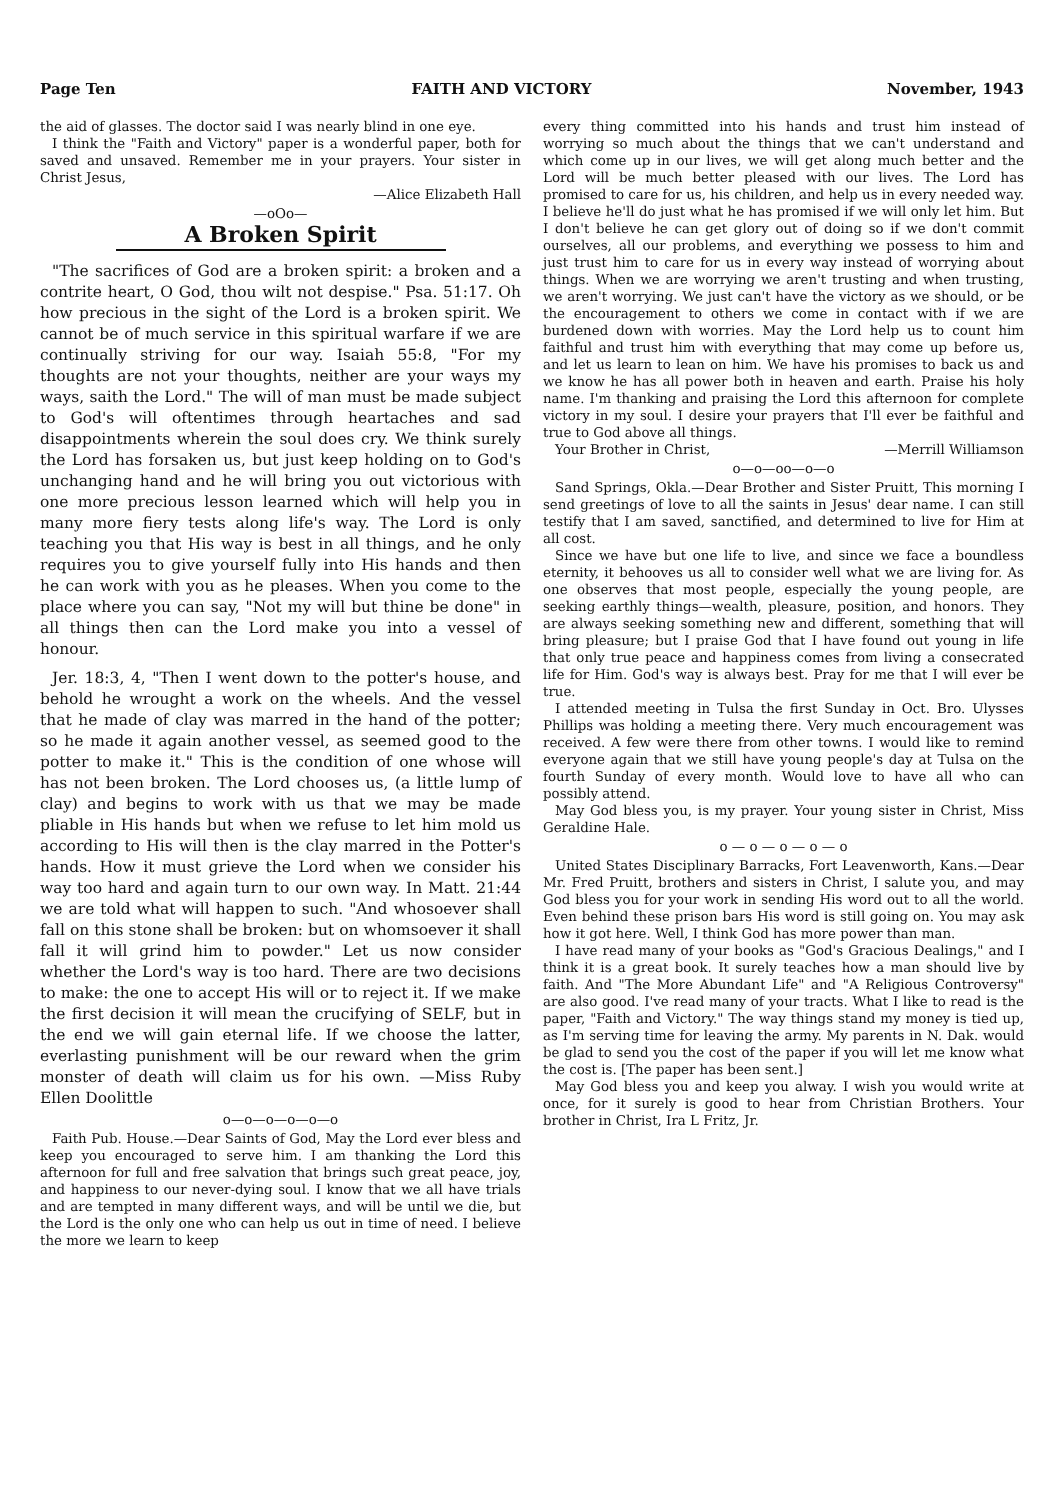Page Ten FAITH AND VICTORY November, 1943
the aid of glasses. The doctor said I was nearly blind in one eye.
I think the "Faith and Victory" paper is a wonderful paper, both for saved and unsaved. Remember me in your prayers. Your sister in Christ Jesus,
—Alice Elizabeth Hall
—oOo—
A Broken Spirit
"The sacrifices of God are a broken spirit: a broken and a contrite heart, O God, thou wilt not despise." Psa. 51:17. Oh how precious in the sight of the Lord is a broken spirit. We cannot be of much service in this spiritual warfare if we are continually striving for our way. Isaiah 55:8, "For my thoughts are not your thoughts, neither are your ways my ways, saith the Lord." The will of man must be made subject to God's will oftentimes through heartaches and sad disappointments wherein the soul does cry. We think surely the Lord has forsaken us, but just keep holding on to God's unchanging hand and he will bring you out victorious with one more precious lesson learned which will help you in many more fiery tests along life's way. The Lord is only teaching you that His way is best in all things, and he only requires you to give yourself fully into His hands and then he can work with you as he pleases. When you come to the place where you can say, "Not my will but thine be done" in all things then can the Lord make you into a vessel of honour.
Jer. 18:3, 4, "Then I went down to the potter's house, and behold he wrought a work on the wheels. And the vessel that he made of clay was marred in the hand of the potter; so he made it again another vessel, as seemed good to the potter to make it." This is the condition of one whose will has not been broken. The Lord chooses us, (a little lump of clay) and begins to work with us that we may be made pliable in His hands but when we refuse to let him mold us according to His will then is the clay marred in the Potter's hands. How it must grieve the Lord when we consider his way too hard and again turn to our own way. In Matt. 21:44 we are told what will happen to such. "And whosoever shall fall on this stone shall be broken: but on whomsoever it shall fall it will grind him to powder." Let us now consider whether the Lord's way is too hard. There are two decisions to make: the one to accept His will or to reject it. If we make the first decision it will mean the crucifying of SELF, but in the end we will gain eternal life. If we choose the latter, everlasting punishment will be our reward when the grim monster of death will claim us for his own. —Miss Ruby Ellen Doolittle
o—o—o—o—o—o
Faith Pub. House.—Dear Saints of God, May the Lord ever bless and keep you encouraged to serve him. I am thanking the Lord this afternoon for full and free salvation that brings such great peace, joy, and happiness to our never-dying soul. I know that we all have trials and are tempted in many different ways, and will be until we die, but the Lord is the only one who can help us out in time of need. I believe the more we learn to keep
every thing committed into his hands and trust him instead of worrying so much about the things that we can't understand and which come up in our lives, we will get along much better and the Lord will be much better pleased with our lives. The Lord has promised to care for us, his children, and help us in every needed way. I believe he'll do just what he has promised if we will only let him. But I don't believe he can get glory out of doing so if we don't commit ourselves, all our problems, and everything we possess to him and just trust him to care for us in every way instead of worrying about things. When we are worrying we aren't trusting and when trusting, we aren't worrying. We just can't have the victory as we should, or be the encouragement to others we come in contact with if we are burdened down with worries. May the Lord help us to count him faithful and trust him with everything that may come up before us, and let us learn to lean on him. We have his promises to back us and we know he has all power both in heaven and earth. Praise his holy name. I'm thanking and praising the Lord this afternoon for complete victory in my soul. I desire your prayers that I'll ever be faithful and true to God above all things.
Your Brother in Christ, —Merrill Williamson
o—o—oo—o—o
Sand Springs, Okla.—Dear Brother and Sister Pruitt, This morning I send greetings of love to all the saints in Jesus' dear name. I can still testify that I am saved, sanctified, and determined to live for Him at all cost.
Since we have but one life to live, and since we face a boundless eternity, it behooves us all to consider well what we are living for. As one observes that most people, especially the young people, are seeking earthly things—wealth, pleasure, position, and honors. They are always seeking something new and different, something that will bring pleasure; but I praise God that I have found out young in life that only true peace and happiness comes from living a consecrated life for Him. God's way is always best. Pray for me that I will ever be true.
I attended meeting in Tulsa the first Sunday in Oct. Bro. Ulysses Phillips was holding a meeting there. Very much encouragement was received. A few were there from other towns. I would like to remind everyone again that we still have young people's day at Tulsa on the fourth Sunday of every month. Would love to have all who can possibly attend.
May God bless you, is my prayer. Your young sister in Christ, Miss Geraldine Hale.
o — o — o — o — o
United States Disciplinary Barracks, Fort Leavenworth, Kans.—Dear Mr. Fred Pruitt, brothers and sisters in Christ, I salute you, and may God bless you for your work in sending His word out to all the world. Even behind these prison bars His word is still going on. You may ask how it got here. Well, I think God has more power than man.
I have read many of your books as "God's Gracious Dealings," and I think it is a great book. It surely teaches how a man should live by faith. And "The More Abundant Life" and "A Religious Controversy" are also good. I've read many of your tracts. What I like to read is the paper, "Faith and Victory." The way things stand my money is tied up, as I'm serving time for leaving the army. My parents in N. Dak. would be glad to send you the cost of the paper if you will let me know what the cost is. [The paper has been sent.]
May God bless you and keep you alway. I wish you would write at once, for it surely is good to hear from Christian Brothers. Your brother in Christ, Ira L Fritz, Jr.